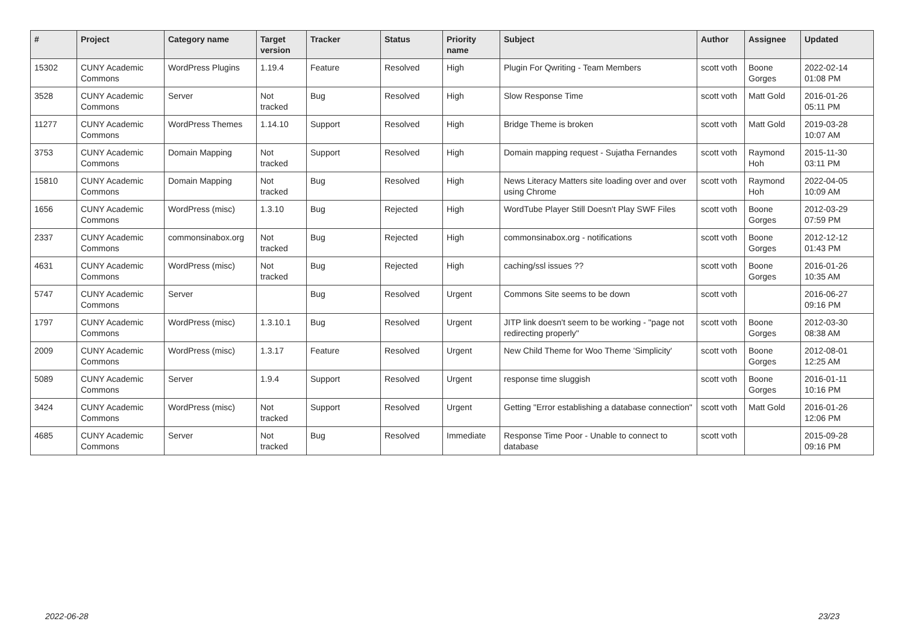| # | Project | Category name | Target version | Tracker | Status | Priority name | Subject | Author | Assignee | Updated |
| --- | --- | --- | --- | --- | --- | --- | --- | --- | --- | --- |
| 15302 | CUNY Academic Commons | WordPress Plugins | 1.19.4 | Feature | Resolved | High | Plugin For Qwriting - Team Members | scott voth | Boone Gorges | 2022-02-14 01:08 PM |
| 3528 | CUNY Academic Commons | Server | Not tracked | Bug | Resolved | High | Slow Response Time | scott voth | Matt Gold | 2016-01-26 05:11 PM |
| 11277 | CUNY Academic Commons | WordPress Themes | 1.14.10 | Support | Resolved | High | Bridge Theme is broken | scott voth | Matt Gold | 2019-03-28 10:07 AM |
| 3753 | CUNY Academic Commons | Domain Mapping | Not tracked | Support | Resolved | High | Domain mapping request - Sujatha Fernandes | scott voth | Raymond Hoh | 2015-11-30 03:11 PM |
| 15810 | CUNY Academic Commons | Domain Mapping | Not tracked | Bug | Resolved | High | News Literacy Matters site loading over and over using Chrome | scott voth | Raymond Hoh | 2022-04-05 10:09 AM |
| 1656 | CUNY Academic Commons | WordPress (misc) | 1.3.10 | Bug | Rejected | High | WordTube Player Still Doesn't Play SWF Files | scott voth | Boone Gorges | 2012-03-29 07:59 PM |
| 2337 | CUNY Academic Commons | commonsinabox.org | Not tracked | Bug | Rejected | High | commonsinabox.org - notifications | scott voth | Boone Gorges | 2012-12-12 01:43 PM |
| 4631 | CUNY Academic Commons | WordPress (misc) | Not tracked | Bug | Rejected | High | caching/ssl issues ?? | scott voth | Boone Gorges | 2016-01-26 10:35 AM |
| 5747 | CUNY Academic Commons | Server | | Bug | Resolved | Urgent | Commons Site seems to be down | scott voth | | 2016-06-27 09:16 PM |
| 1797 | CUNY Academic Commons | WordPress (misc) | 1.3.10.1 | Bug | Resolved | Urgent | JITP link doesn't seem to be working - "page not redirecting properly" | scott voth | Boone Gorges | 2012-03-30 08:38 AM |
| 2009 | CUNY Academic Commons | WordPress (misc) | 1.3.17 | Feature | Resolved | Urgent | New Child Theme for Woo Theme 'Simplicity' | scott voth | Boone Gorges | 2012-08-01 12:25 AM |
| 5089 | CUNY Academic Commons | Server | 1.9.4 | Support | Resolved | Urgent | response time sluggish | scott voth | Boone Gorges | 2016-01-11 10:16 PM |
| 3424 | CUNY Academic Commons | WordPress (misc) | Not tracked | Support | Resolved | Urgent | Getting "Error establishing a database connection" | scott voth | Matt Gold | 2016-01-26 12:06 PM |
| 4685 | CUNY Academic Commons | Server | Not tracked | Bug | Resolved | Immediate | Response Time Poor - Unable to connect to database | scott voth | | 2015-09-28 09:16 PM |
2022-06-28 23/23